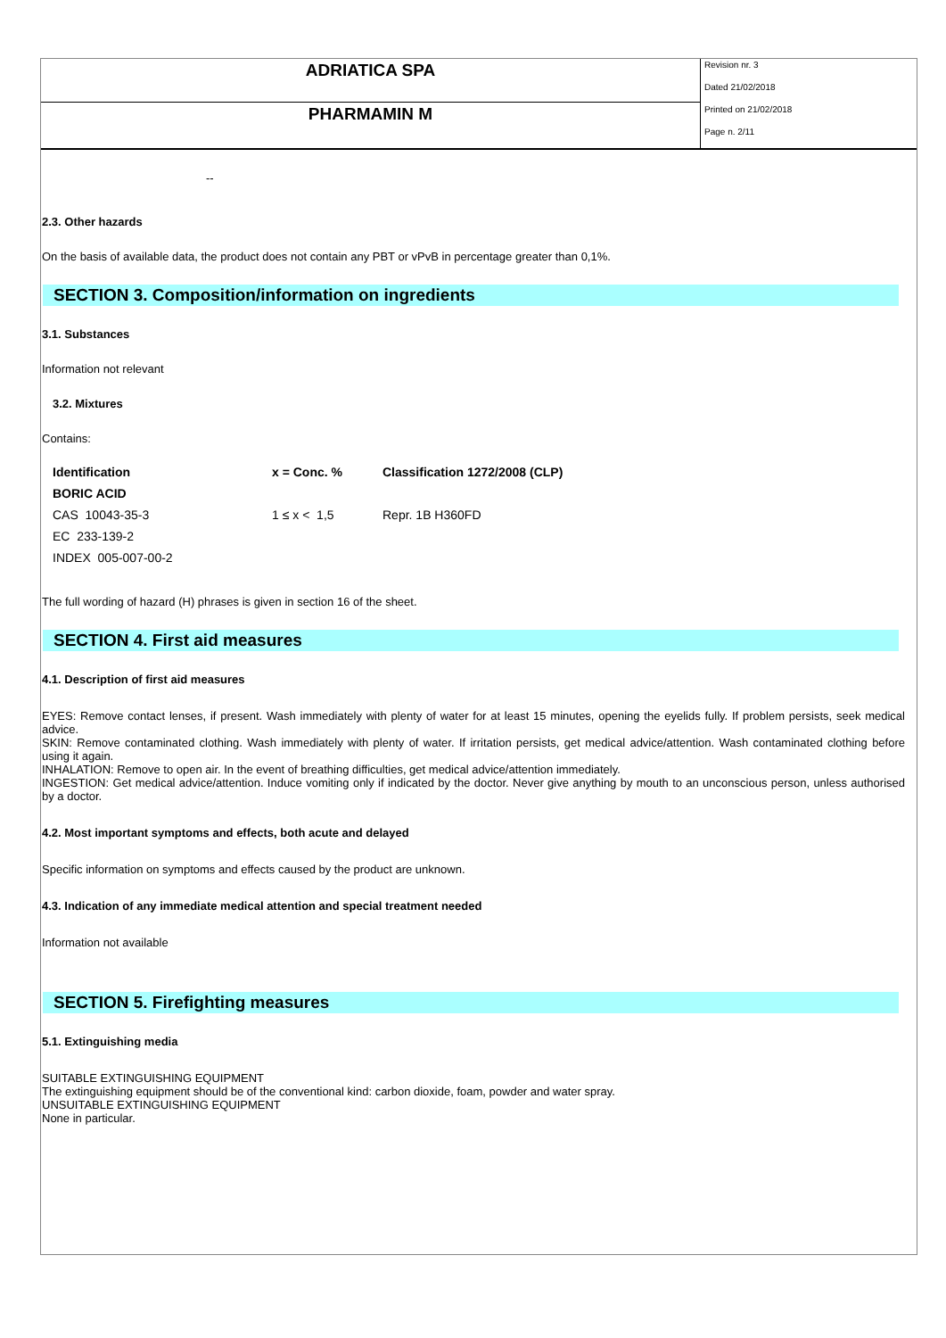ADRIATICA SPA
PHARMAMIN M
Revision nr. 3
Dated 21/02/2018
Printed on 21/02/2018
Page n. 2/11
--
2.3. Other hazards
On the basis of available data, the product does not contain any PBT or vPvB in percentage greater than 0,1%.
SECTION 3. Composition/information on ingredients
3.1. Substances
Information not relevant
3.2. Mixtures
Contains:
| Identification | x = Conc. % | Classification 1272/2008 (CLP) |
| --- | --- | --- |
| BORIC ACID | | |
| CAS 10043-35-3 | 1 ≤ x < 1,5 | Repr. 1B H360FD |
| EC 233-139-2 | | |
| INDEX 005-007-00-2 | | |
The full wording of hazard (H) phrases is given in section 16 of the sheet.
SECTION 4. First aid measures
4.1. Description of first aid measures
EYES: Remove contact lenses, if present. Wash immediately with plenty of water for at least 15 minutes, opening the eyelids fully. If problem persists, seek medical advice.
SKIN: Remove contaminated clothing. Wash immediately with plenty of water. If irritation persists, get medical advice/attention. Wash contaminated clothing before using it again.
INHALATION: Remove to open air. In the event of breathing difficulties, get medical advice/attention immediately.
INGESTION: Get medical advice/attention. Induce vomiting only if indicated by the doctor. Never give anything by mouth to an unconscious person, unless authorised by a doctor.
4.2. Most important symptoms and effects, both acute and delayed
Specific information on symptoms and effects caused by the product are unknown.
4.3. Indication of any immediate medical attention and special treatment needed
Information not available
SECTION 5. Firefighting measures
5.1. Extinguishing media
SUITABLE EXTINGUISHING EQUIPMENT
The extinguishing equipment should be of the conventional kind: carbon dioxide, foam, powder and water spray.
UNSUITABLE EXTINGUISHING EQUIPMENT
None in particular.